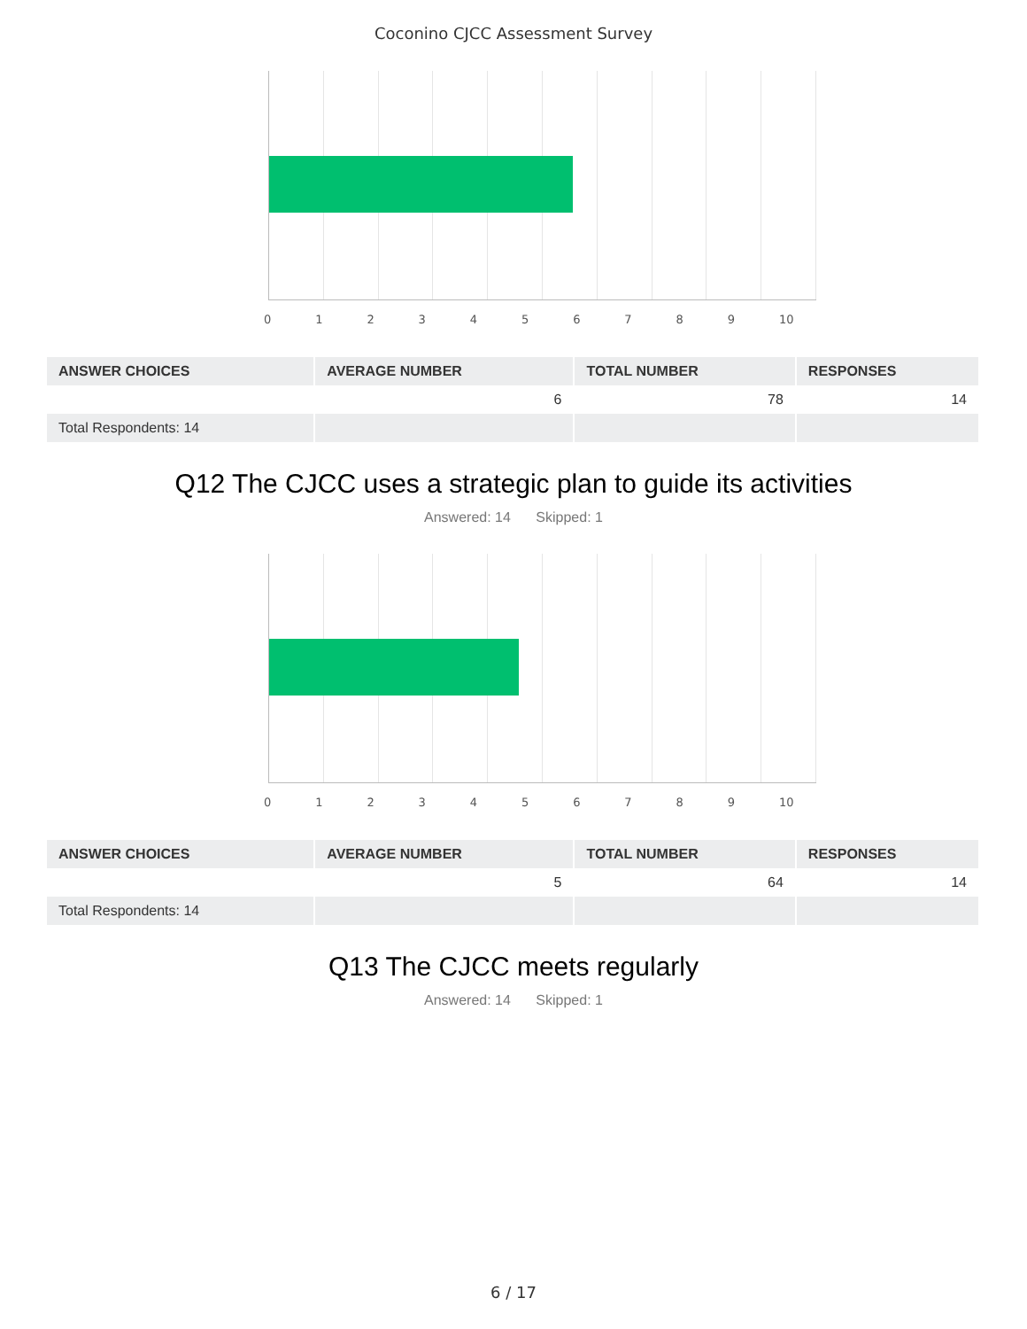Coconino CJCC Assessment Survey
0 1 2 3 4 5 6 7 8 9 10
| ANSWER CHOICES | AVERAGE NUMBER | TOTAL NUMBER | RESPONSES |
| --- | --- | --- | --- |
| | 6 | 78 | 14 |
| Total Respondents: 14 | | | |
Q12 The CJCC uses a strategic plan to guide its activities
Answered: 14 Skipped: 1
0 1 2 3 4 5 6 7 8 9 10
| ANSWER CHOICES | AVERAGE NUMBER | TOTAL NUMBER | RESPONSES |
| --- | --- | --- | --- |
| | 5 | 64 | 14 |
| Total Respondents: 14 | | | |
Q13 The CJCC meets regularly
Answered: 14 Skipped: 1
6 / 17